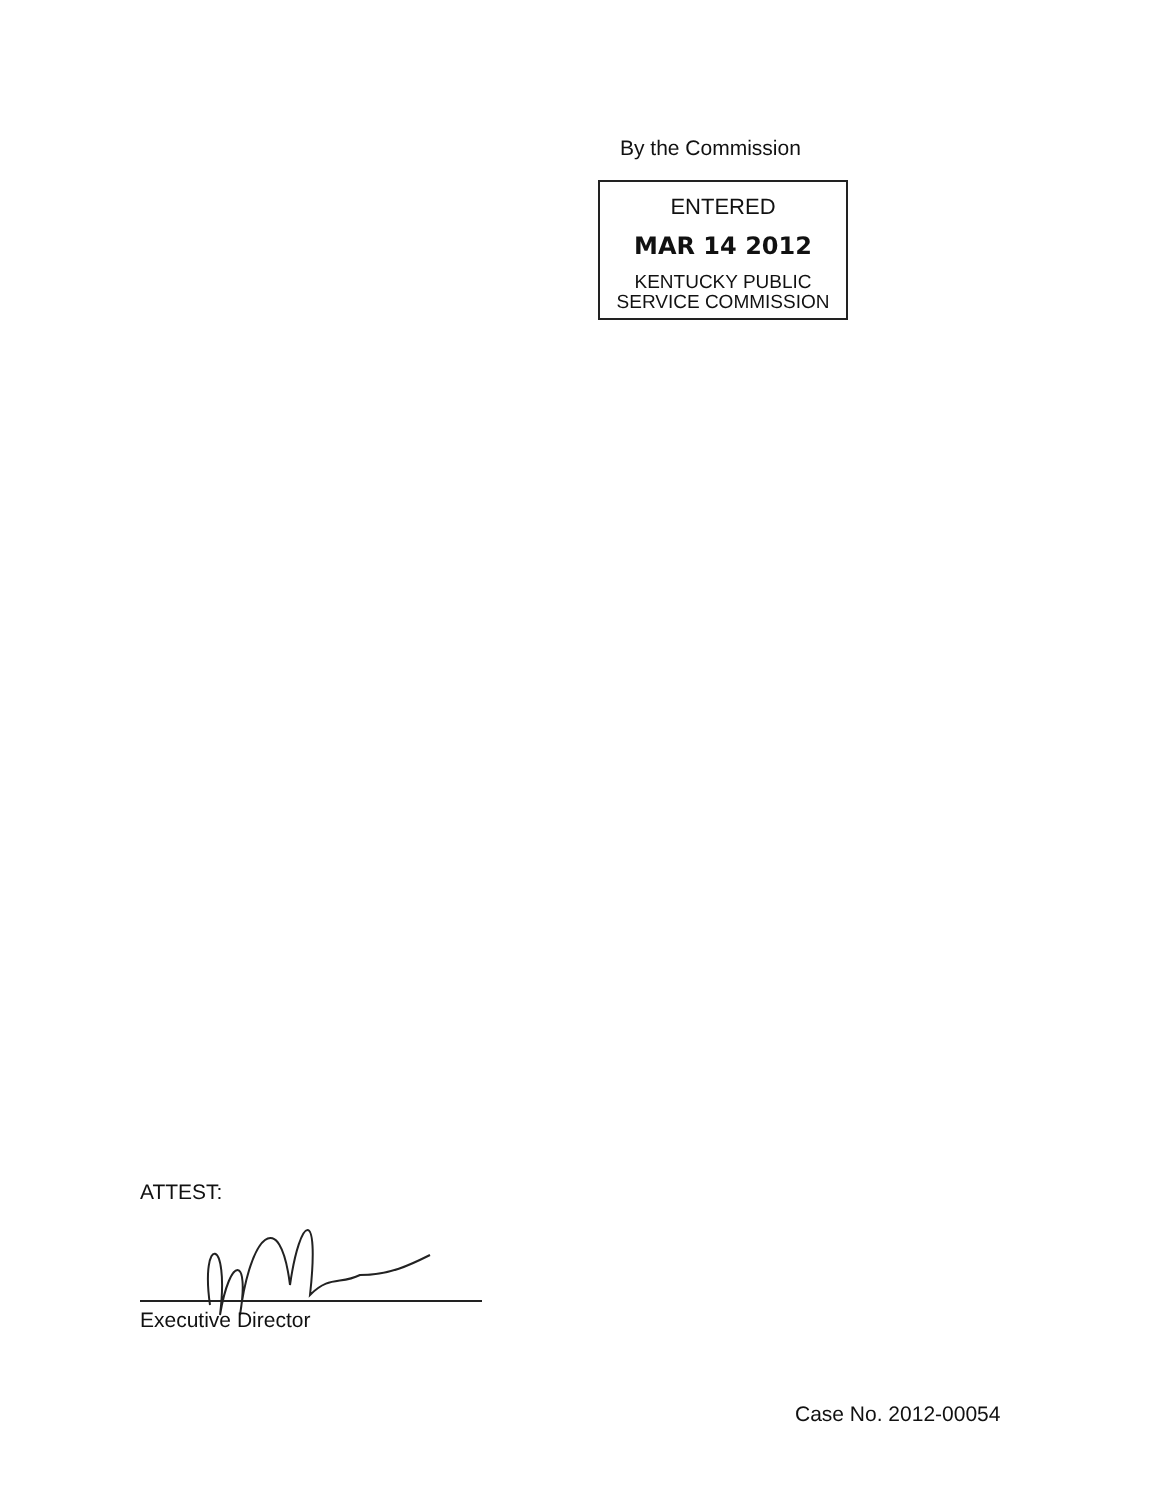By the Commission
ENTERED
MAR 14 2012
KENTUCKY PUBLIC
SERVICE COMMISSION
ATTEST:
Executive Director
Case No. 2012-00054